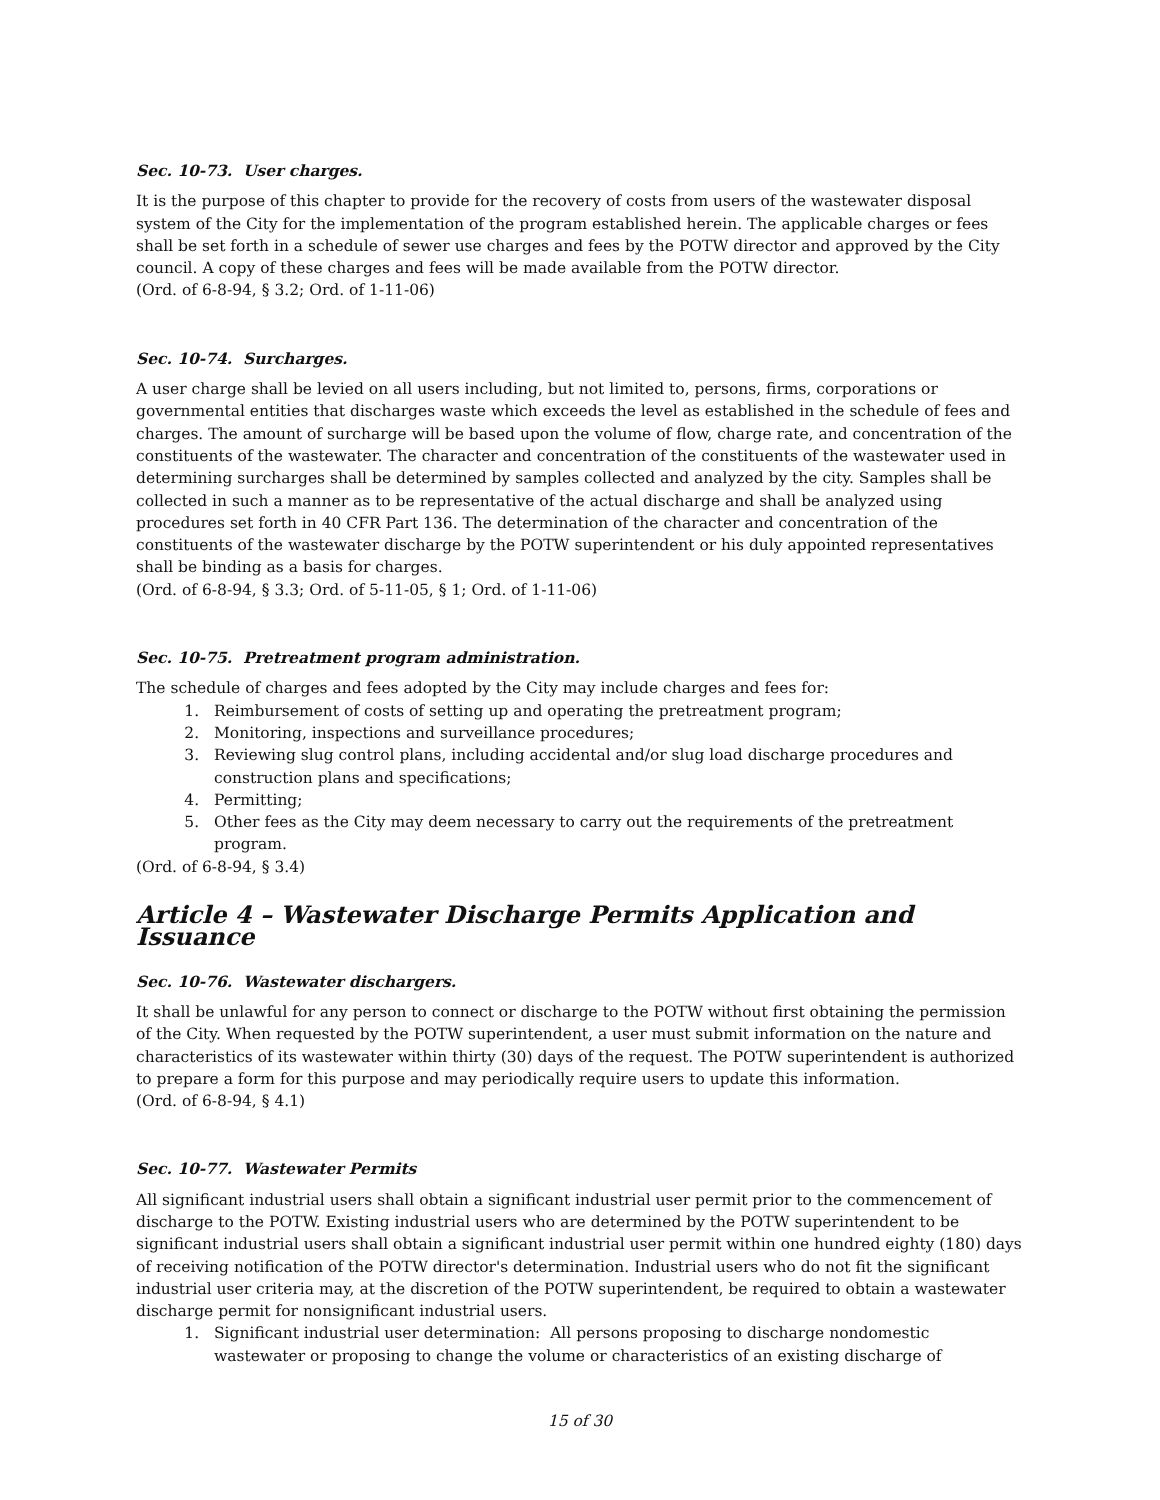Sec. 10-73. User charges.
It is the purpose of this chapter to provide for the recovery of costs from users of the wastewater disposal system of the City for the implementation of the program established herein. The applicable charges or fees shall be set forth in a schedule of sewer use charges and fees by the POTW director and approved by the City council. A copy of these charges and fees will be made available from the POTW director.
(Ord. of 6-8-94, § 3.2; Ord. of 1-11-06)
Sec. 10-74. Surcharges.
A user charge shall be levied on all users including, but not limited to, persons, firms, corporations or governmental entities that discharges waste which exceeds the level as established in the schedule of fees and charges. The amount of surcharge will be based upon the volume of flow, charge rate, and concentration of the constituents of the wastewater. The character and concentration of the constituents of the wastewater used in determining surcharges shall be determined by samples collected and analyzed by the city. Samples shall be collected in such a manner as to be representative of the actual discharge and shall be analyzed using procedures set forth in 40 CFR Part 136. The determination of the character and concentration of the constituents of the wastewater discharge by the POTW superintendent or his duly appointed representatives shall be binding as a basis for charges.
(Ord. of 6-8-94, § 3.3; Ord. of 5-11-05, § 1; Ord. of 1-11-06)
Sec. 10-75. Pretreatment program administration.
The schedule of charges and fees adopted by the City may include charges and fees for:
1. Reimbursement of costs of setting up and operating the pretreatment program;
2. Monitoring, inspections and surveillance procedures;
3. Reviewing slug control plans, including accidental and/or slug load discharge procedures and construction plans and specifications;
4. Permitting;
5. Other fees as the City may deem necessary to carry out the requirements of the pretreatment program.
(Ord. of 6-8-94, § 3.4)
Article 4 – Wastewater Discharge Permits Application and Issuance
Sec. 10-76. Wastewater dischargers.
It shall be unlawful for any person to connect or discharge to the POTW without first obtaining the permission of the City. When requested by the POTW superintendent, a user must submit information on the nature and characteristics of its wastewater within thirty (30) days of the request. The POTW superintendent is authorized to prepare a form for this purpose and may periodically require users to update this information.
(Ord. of 6-8-94, § 4.1)
Sec. 10-77. Wastewater Permits
All significant industrial users shall obtain a significant industrial user permit prior to the commencement of discharge to the POTW. Existing industrial users who are determined by the POTW superintendent to be significant industrial users shall obtain a significant industrial user permit within one hundred eighty (180) days of receiving notification of the POTW director's determination. Industrial users who do not fit the significant industrial user criteria may, at the discretion of the POTW superintendent, be required to obtain a wastewater discharge permit for nonsignificant industrial users.
1. Significant industrial user determination: All persons proposing to discharge nondomestic wastewater or proposing to change the volume or characteristics of an existing discharge of
15 of 30